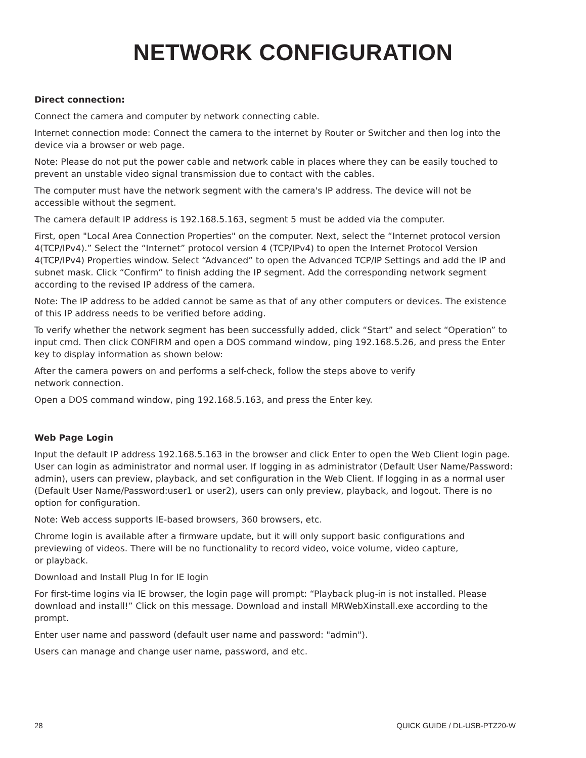NETWORK CONFIGURATION
Direct connection:
Connect the camera and computer by network connecting cable.
Internet connection mode: Connect the camera to the internet by Router or Switcher and then log into the device via a browser or web page.
Note: Please do not put the power cable and network cable in places where they can be easily touched to prevent an unstable video signal transmission due to contact with the cables.
The computer must have the network segment with the camera's IP address. The device will not be accessible without the segment.
The camera default IP address is 192.168.5.163, segment 5 must be added via the computer.
First, open "Local Area Connection Properties" on the computer. Next, select the “Internet protocol version 4(TCP/IPv4).” Select the “Internet” protocol version 4 (TCP/IPv4) to open the Internet Protocol Version 4(TCP/IPv4) Properties window. Select “Advanced” to open the Advanced TCP/IP Settings and add the IP and subnet mask. Click “Confirm” to finish adding the IP segment. Add the corresponding network segment according to the revised IP address of the camera.
Note: The IP address to be added cannot be same as that of any other computers or devices. The existence of this IP address needs to be verified before adding.
To verify whether the network segment has been successfully added, click “Start” and select “Operation” to input cmd. Then click CONFIRM and open a DOS command window, ping 192.168.5.26, and press the Enter key to display information as shown below:
After the camera powers on and performs a self-check, follow the steps above to verify
network connection.
Open a DOS command window, ping 192.168.5.163, and press the Enter key.
Web Page Login
Input the default IP address 192.168.5.163 in the browser and click Enter to open the Web Client login page. User can login as administrator and normal user. If logging in as administrator (Default User Name/Password: admin), users can preview, playback, and set configuration in the Web Client. If logging in as a normal user (Default User Name/Password:user1 or user2), users can only preview, playback, and logout. There is no option for configuration.
Note: Web access supports IE-based browsers, 360 browsers, etc.
Chrome login is available after a firmware update, but it will only support basic configurations and previewing of videos. There will be no functionality to record video, voice volume, video capture,
or playback.
Download and Install Plug In for IE login
For first-time logins via IE browser, the login page will prompt: “Playback plug-in is not installed. Please download and install!” Click on this message. Download and install MRWebXinstall.exe according to the prompt.
Enter user name and password (default user name and password: "admin").
Users can manage and change user name, password, and etc.
28 QUICK GUIDE / DL-USB-PTZ20-W